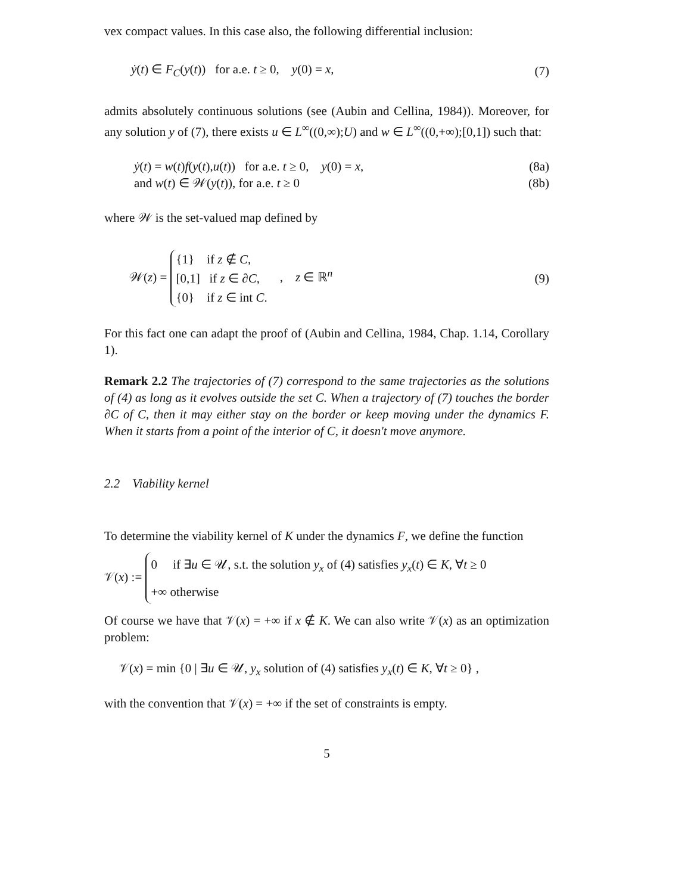vex compact values. In this case also, the following differential inclusion:
ẏ(t) ∈ F<sub>C</sub>(y(t)) for a.e. t ≥ 0, y(0) = x, (7)
admits absolutely continuous solutions (see (Aubin and Cellina, 1984)). Moreover, for any solution y of (7), there exists u ∈ L<sup>∞</sup>((0,∞);U) and w ∈ L<sup>∞</sup>((0,+∞);[0,1]) such that:
ẏ(t) = w(t)f(y(t),u(t)) for a.e. t ≥ 0, y(0) = x, (8a)
and w(t) ∈ 𝒲(y(t)), for a.e. t ≥ 0 (8b)
where 𝒲 is the set-valued map defined by
𝒲(z) = {1} if z ∉ C,
[0,1] if z ∈ ∂C,
{0} if z ∈ int C. , z ∈ ℝ<sup>n</sup> (9)
For this fact one can adapt the proof of (Aubin and Cellina, 1984, Chap. 1.14, Corollary 1).
Remark 2.2 The trajectories of (7) correspond to the same trajectories as the solutions of (4) as long as it evolves outside the set C. When a trajectory of (7) touches the border ∂C of C, then it may either stay on the border or keep moving under the dynamics F. When it starts from a point of the interior of C, it doesn't move anymore.
2.2 Viability kernel
To determine the viability kernel of K under the dynamics F, we define the function
𝒱(x) := 0 if ∃u ∈ 𝒰, s.t. the solution y<sub>x</sub> of (4) satisfies y<sub>x</sub>(t) ∈ K, ∀t ≥ 0
+∞ otherwise
Of course we have that 𝒱(x) = +∞ if x ∉ K. We can also write 𝒱(x) as an optimization problem:
𝒱(x) = min {0 | ∃u ∈ 𝒰, y<sub>x</sub> solution of (4) satisfies y<sub>x</sub>(t) ∈ K, ∀t ≥ 0} ,
with the convention that 𝒱(x) = +∞ if the set of constraints is empty.
5